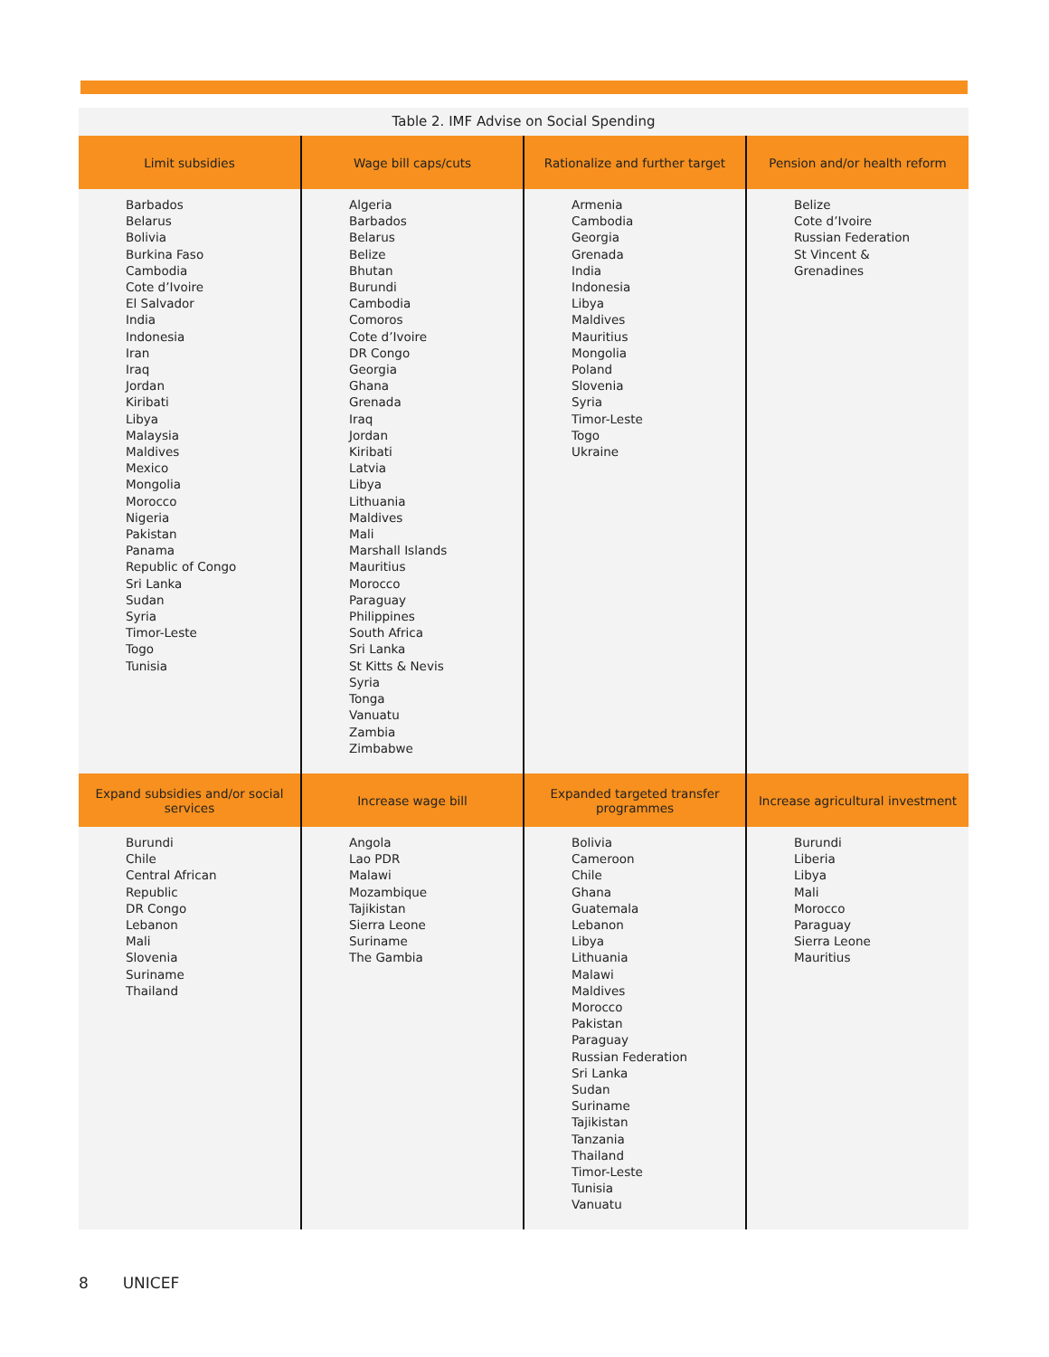Table 2. IMF Advise on Social Spending
| Limit subsidies | Wage bill caps/cuts | Rationalize and further target | Pension and/or health reform |
| --- | --- | --- | --- |
| Barbados Belarus Bolivia Burkina Faso Cambodia Cote d’Ivoire El Salvador India Indonesia Iran Iraq Jordan Kiribati Libya Malaysia Maldives Mexico Mongolia Morocco Nigeria Pakistan Panama Republic of Congo Sri Lanka Sudan Syria Timor-Leste Togo Tunisia | Algeria Barbados Belarus Belize Bhutan Burundi Cambodia Comoros Cote d’Ivoire DR Congo Georgia Ghana Grenada Iraq Jordan Kiribati Latvia Libya Lithuania Maldives Mali Marshall Islands Mauritius Morocco Paraguay Philippines South Africa Sri Lanka St Kitts & Nevis Syria Tonga Vanuatu Zambia Zimbabwe | Armenia Cambodia Georgia Grenada India Indonesia Libya Maldives Mauritius Mongolia Poland Slovenia Syria Timor-Leste Togo Ukraine | Belize Cote d’Ivoire Russian Federation St Vincent & Grenadines |
| Expand subsidies and/or social services | Increase wage bill | Expanded targeted transfer programmes | Increase agricultural investment |
| Burundi Chile Central African Republic DR Congo Lebanon Mali Slovenia Suriname Thailand | Angola Lao PDR Malawi Mozambique Tajikistan Sierra Leone Suriname The Gambia | Bolivia Cameroon Chile Ghana Guatemala Lebanon Libya Lithuania Malawi Maldives Morocco Pakistan Paraguay Russian Federation Sri Lanka Sudan Suriname Tajikistan Tanzania Thailand Timor-Leste Tunisia Vanuatu | Burundi Liberia Libya Mali Morocco Paraguay Sierra Leone Mauritius |
8 UNICEF